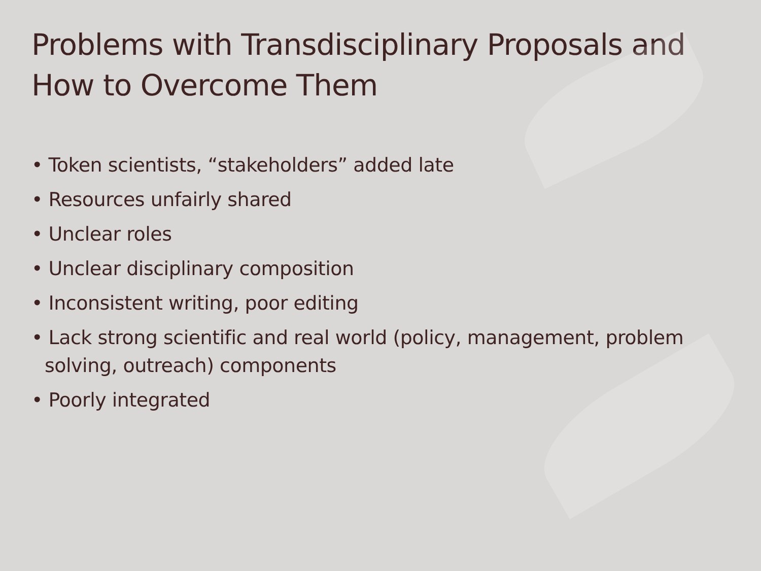Problems with Transdisciplinary Proposals and How to Overcome Them
• Token scientists, “stakeholders” added late
• Resources unfairly shared
• Unclear roles
• Unclear disciplinary composition
• Inconsistent writing, poor editing
• Lack strong scientific and real world (policy, management, problem solving, outreach) components
• Poorly integrated